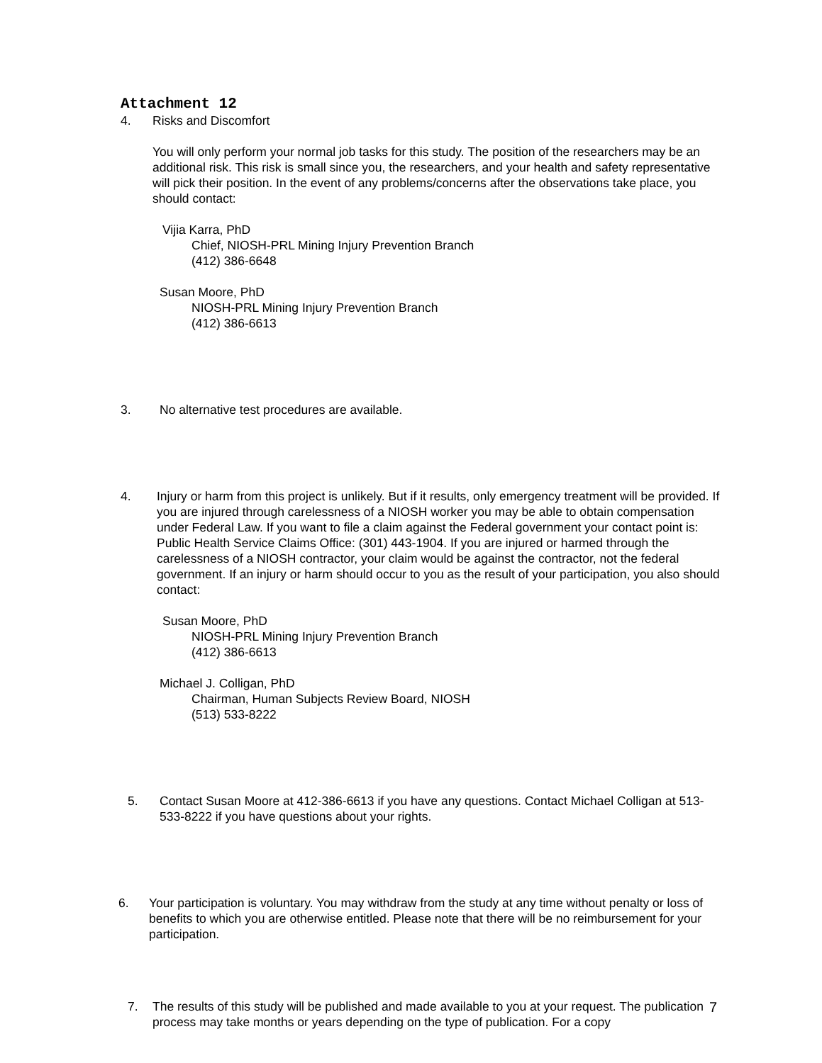Attachment 12
4. Risks and Discomfort
You will only perform your normal job tasks for this study. The position of the researchers may be an additional risk. This risk is small since you, the researchers, and your health and safety representative will pick their position. In the event of any problems/concerns after the observations take place, you should contact:
Vijia Karra, PhD
Chief, NIOSH-PRL Mining Injury Prevention Branch
(412) 386-6648
Susan Moore, PhD
NIOSH-PRL Mining Injury Prevention Branch
(412) 386-6613
3. No alternative test procedures are available.
4. Injury or harm from this project is unlikely. But if it results, only emergency treatment will be provided. If you are injured through carelessness of a NIOSH worker you may be able to obtain compensation under Federal Law. If you want to file a claim against the Federal government your contact point is: Public Health Service Claims Office: (301) 443-1904. If you are injured or harmed through the carelessness of a NIOSH contractor, your claim would be against the contractor, not the federal government. If an injury or harm should occur to you as the result of your participation, you also should contact:
Susan Moore, PhD
NIOSH-PRL Mining Injury Prevention Branch
(412) 386-6613
Michael J. Colligan, PhD
Chairman, Human Subjects Review Board, NIOSH
(513) 533-8222
5. Contact Susan Moore at 412-386-6613 if you have any questions. Contact Michael Colligan at 513-533-8222 if you have questions about your rights.
6. Your participation is voluntary. You may withdraw from the study at any time without penalty or loss of benefits to which you are otherwise entitled. Please note that there will be no reimbursement for your participation.
7. The results of this study will be published and made available to you at your request. The publication process may take months or years depending on the type of publication. For a copy
7